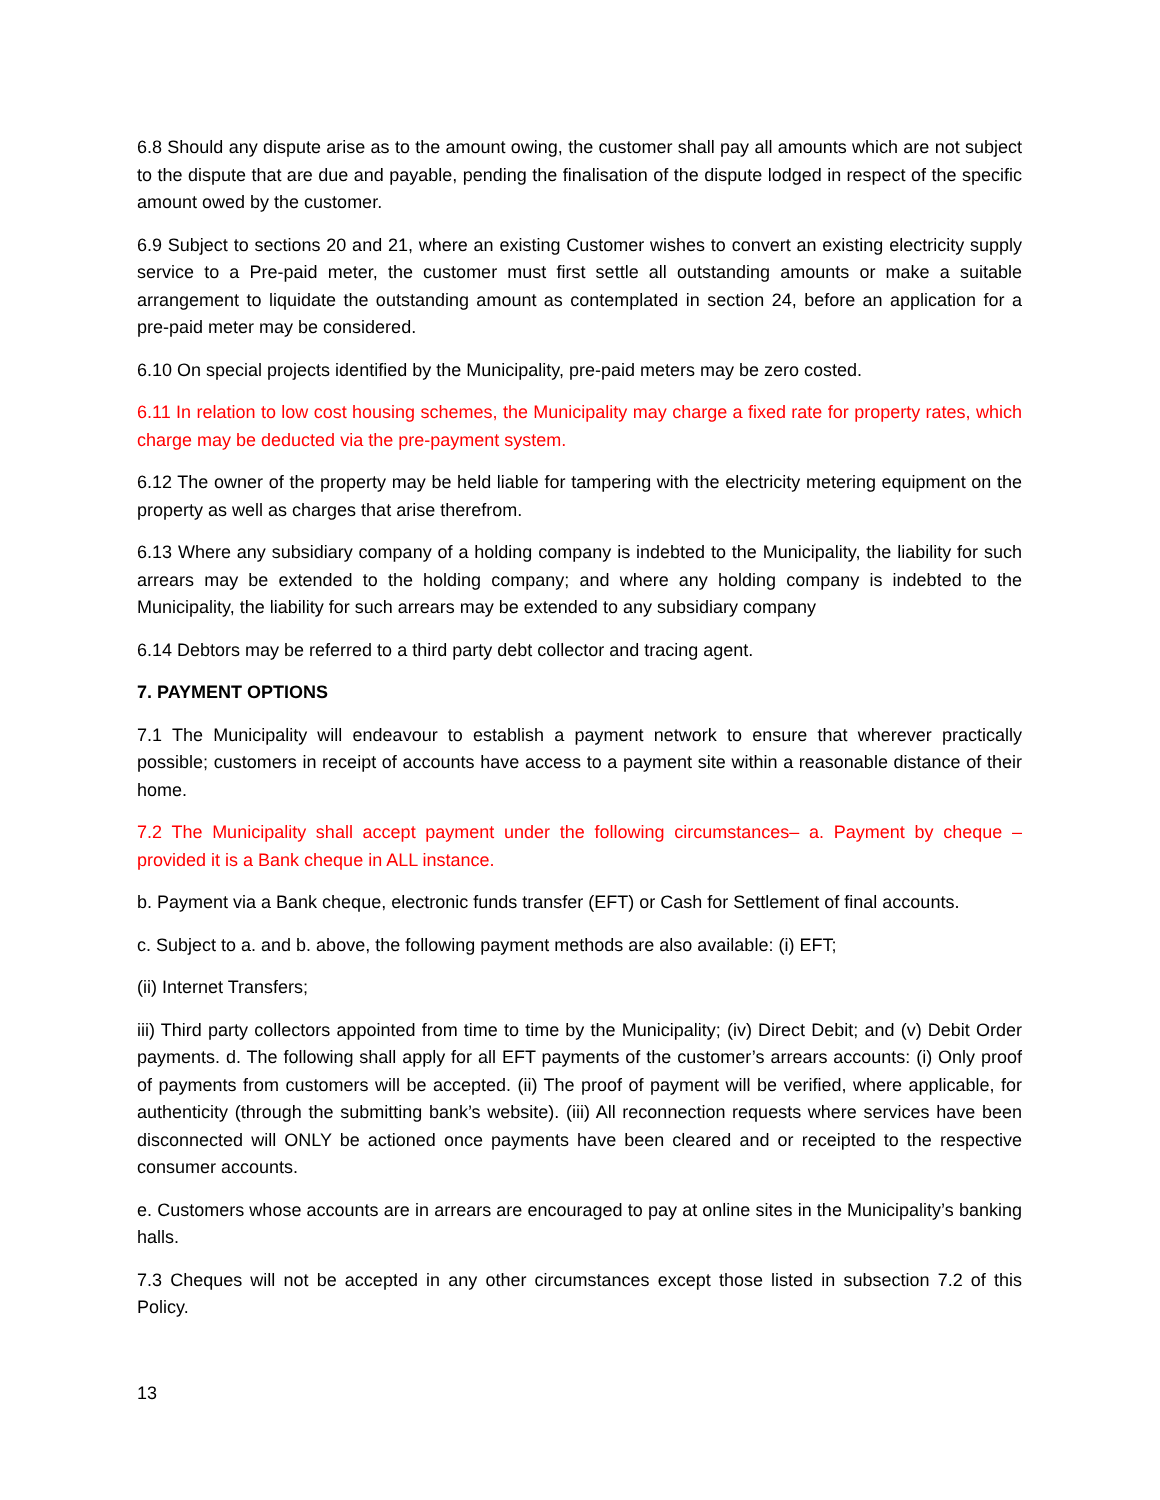6.8 Should any dispute arise as to the amount owing, the customer shall pay all amounts which are not subject to the dispute that are due and payable, pending the finalisation of the dispute lodged in respect of the specific amount owed by the customer.
6.9 Subject to sections 20 and 21, where an existing Customer wishes to convert an existing electricity supply service to a Pre-paid meter, the customer must first settle all outstanding amounts or make a suitable arrangement to liquidate the outstanding amount as contemplated in section 24, before an application for a pre-paid meter may be considered.
6.10 On special projects identified by the Municipality, pre-paid meters may be zero costed.
6.11 In relation to low cost housing schemes, the Municipality may charge a fixed rate for property rates, which charge may be deducted via the pre-payment system.
6.12 The owner of the property may be held liable for tampering with the electricity metering equipment on the property as well as charges that arise therefrom.
6.13 Where any subsidiary company of a holding company is indebted to the Municipality, the liability for such arrears may be extended to the holding company; and where any holding company is indebted to the Municipality, the liability for such arrears may be extended to any subsidiary company
6.14 Debtors may be referred to a third party debt collector and tracing agent.
7. PAYMENT OPTIONS
7.1 The Municipality will endeavour to establish a payment network to ensure that wherever practically possible; customers in receipt of accounts have access to a payment site within a reasonable distance of their home.
7.2 The Municipality shall accept payment under the following circumstances– a. Payment by cheque – provided it is a Bank cheque in ALL instance.
b. Payment via a Bank cheque, electronic funds transfer (EFT) or Cash for Settlement of final accounts.
c. Subject to a. and b. above, the following payment methods are also available: (i) EFT;
(ii) Internet Transfers;
iii) Third party collectors appointed from time to time by the Municipality; (iv) Direct Debit; and (v) Debit Order payments. d. The following shall apply for all EFT payments of the customer’s arrears accounts: (i) Only proof of payments from customers will be accepted. (ii) The proof of payment will be verified, where applicable, for authenticity (through the submitting bank’s website). (iii) All reconnection requests where services have been disconnected will ONLY be actioned once payments have been cleared and or receipted to the respective consumer accounts.
e. Customers whose accounts are in arrears are encouraged to pay at online sites in the Municipality’s banking halls.
7.3 Cheques will not be accepted in any other circumstances except those listed in subsection 7.2 of this Policy.
13